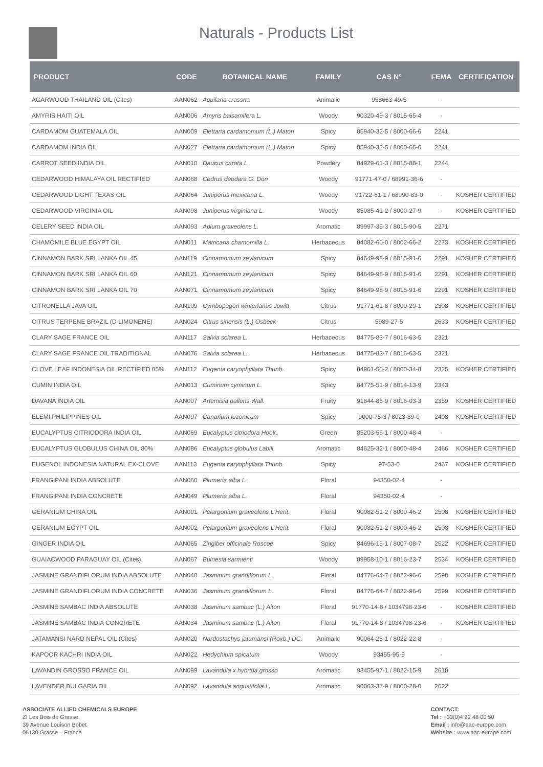Naturals - Products List
| PRODUCT | CODE | BOTANICAL NAME | FAMILY | CAS N° | FEMA | CERTIFICATION |
| --- | --- | --- | --- | --- | --- | --- |
| AGARWOOD THAILAND OIL (Cites) | AAN062 | Aquilaria crassna | Animalic | 958663-49-5 | - | |
| AMYRIS HAITI OIL | AAN006 | Amyris balsamifera L. | Woody | 90320-49-3 / 8015-65-4 | - | |
| CARDAMOM GUATEMALA OIL | AAN009 | Elettaria cardamomum (L.) Maton | Spicy | 85940-32-5 / 8000-66-6 | 2241 | |
| CARDAMOM INDIA OIL | AAN027 | Elettaria cardamomum (L.) Maton | Spicy | 85940-32-5 / 8000-66-6 | 2241 | |
| CARROT SEED INDIA OIL | AAN010 | Daucus carota L. | Powdery | 84929-61-3 / 8015-88-1 | 2244 | |
| CEDARWOOD HIMALAYA OIL RECTIFIED | AAN068 | Cedrus deodara G. Don | Woody | 91771-47-0 / 68991-36-6 | - | |
| CEDARWOOD LIGHT TEXAS OIL | AAN064 | Juniperus mexicana L. | Woody | 91722-61-1 / 68990-83-0 | - | KOSHER CERTIFIED |
| CEDARWOOD VIRGINIA OIL | AAN098 | Juniperus virginiana L. | Woody | 85085-41-2 / 8000-27-9 | - | KOSHER CERTIFIED |
| CELERY SEED INDIA OIL | AAN093 | Apium graveolens L. | Aromatic | 89997-35-3 / 8015-90-5 | 2271 | |
| CHAMOMILE BLUE EGYPT OIL | AAN011 | Matricaria chamomilla L. | Herbaceous | 84082-60-0 / 8002-66-2 | 2273 | KOSHER CERTIFIED |
| CINNAMON BARK SRI LANKA OIL 45 | AAN119 | Cinnamomum zeylanicum | Spicy | 84649-98-9 / 8015-91-6 | 2291 | KOSHER CERTIFIED |
| CINNAMON BARK SRI LANKA OIL 60 | AAN121 | Cinnamomum zeylanicum | Spicy | 84649-98-9 / 8015-91-6 | 2291 | KOSHER CERTIFIED |
| CINNAMON BARK SRI LANKA OIL 70 | AAN071 | Cinnamomum zeylanicum | Spicy | 84649-98-9 / 8015-91-6 | 2291 | KOSHER CERTIFIED |
| CITRONELLA JAVA OIL | AAN109 | Cymbopogon winterianus Jowitt | Citrus | 91771-61-8 / 8000-29-1 | 2308 | KOSHER CERTIFIED |
| CITRUS TERPENE BRAZIL (D-LIMONENE) | AAN024 | Citrus sinensis (L.) Osbeck | Citrus | 5989-27-5 | 2633 | KOSHER CERTIFIED |
| CLARY SAGE FRANCE OIL | AAN117 | Salvia sclarea L. | Herbaceous | 84775-83-7 / 8016-63-5 | 2321 | |
| CLARY SAGE FRANCE OIL TRADITIONAL | AAN076 | Salvia sclarea L. | Herbaceous | 84775-83-7 / 8016-63-5 | 2321 | |
| CLOVE LEAF INDONESIA OIL RECTIFIED 85% | AAN112 | Eugenia caryophyllata Thunb. | Spicy | 84961-50-2 / 8000-34-8 | 2325 | KOSHER CERTIFIED |
| CUMIN INDIA OIL | AAN013 | Cuminum cyminum L. | Spicy | 84775-51-9 / 8014-13-9 | 2343 | |
| DAVANA INDIA OIL | AAN007 | Artemisia pallens Wall. | Fruity | 91844-86-9 / 8016-03-3 | 2359 | KOSHER CERTIFIED |
| ELEMI PHILIPPINES OIL | AAN097 | Canarium luzonicum | Spicy | 9000-75-3 / 8023-89-0 | 2408 | KOSHER CERTIFIED |
| EUCALYPTUS CITRIODORA INDIA OIL | AAN069 | Eucalyptus citriodora Hook. | Green | 85203-56-1 / 8000-48-4 | - | |
| EUCALYPTUS GLOBULUS CHINA OIL 80% | AAN086 | Eucalyptus globulus Labill. | Aromatic | 84625-32-1 / 8000-48-4 | 2466 | KOSHER CERTIFIED |
| EUGENOL INDONESIA NATURAL EX-CLOVE | AAN113 | Eugenia caryophyllata Thunb. | Spicy | 97-53-0 | 2467 | KOSHER CERTIFIED |
| FRANGIPANI INDIA ABSOLUTE | AAN060 | Plumeria alba L. | Floral | 94350-02-4 | - | |
| FRANGIPANI INDIA CONCRETE | AAN049 | Plumeria alba L. | Floral | 94350-02-4 | - | |
| GERANIUM CHINA OIL | AAN001 | Pelargonium graveolens L'Herit. | Floral | 90082-51-2 / 8000-46-2 | 2508 | KOSHER CERTIFIED |
| GERANIUM EGYPT OIL | AAN002 | Pelargonium graveolens L'Herit. | Floral | 90082-51-2 / 8000-46-2 | 2508 | KOSHER CERTIFIED |
| GINGER INDIA OIL | AAN065 | Zingiber officinale Roscoe | Spicy | 84696-15-1 / 8007-08-7 | 2522 | KOSHER CERTIFIED |
| GUAIACWOOD PARAGUAY OIL (Cites) | AAN067 | Bulnesia sarmienti | Woody | 89958-10-1 / 8016-23-7 | 2534 | KOSHER CERTIFIED |
| JASMINE GRANDIFLORUM INDIA ABSOLUTE | AAN040 | Jasminum grandiflorum L. | Floral | 84776-64-7 / 8022-96-6 | 2598 | KOSHER CERTIFIED |
| JASMINE GRANDIFLORUM INDIA CONCRETE | AAN036 | Jasminum grandiflorum L. | Floral | 84776-64-7 / 8022-96-6 | 2599 | KOSHER CERTIFIED |
| JASMINE SAMBAC INDIA ABSOLUTE | AAN038 | Jasminum sambac (L.) Aiton | Floral | 91770-14-8 / 1034798-23-6 | - | KOSHER CERTIFIED |
| JASMINE SAMBAC INDIA CONCRETE | AAN034 | Jasminum sambac (L.) Aiton | Floral | 91770-14-8 / 1034798-23-6 | - | KOSHER CERTIFIED |
| JATAMANSI NARD NEPAL OIL (Cites) | AAN020 | Nardostachys jatamansi (Roxb.) DC. | Animalic | 90064-28-1 / 8022-22-8 | - | |
| KAPOOR KACHRI INDIA OIL | AAN022 | Hedychium spicatum | Woody | 93455-95-9 | - | |
| LAVANDIN GROSSO FRANCE OIL | AAN099 | Lavandula x hybrida grosso | Aromatic | 93455-97-1 / 8022-15-9 | 2618 | |
| LAVENDER BULGARIA OIL | AAN092 | Lavandula angustifolia L. | Aromatic | 90063-37-9 / 8000-28-0 | 2622 | |
ASSOCIATE ALLIED CHEMICALS EUROPE
ZI Les Bois de Grasse,
39 Avenue Louison Bobet
06130 Grasse – France
CONTACT:
Tel : +33(0)4 22 48 00 50
Email : info@aac-europe.com
Website : www.aac-europe.com